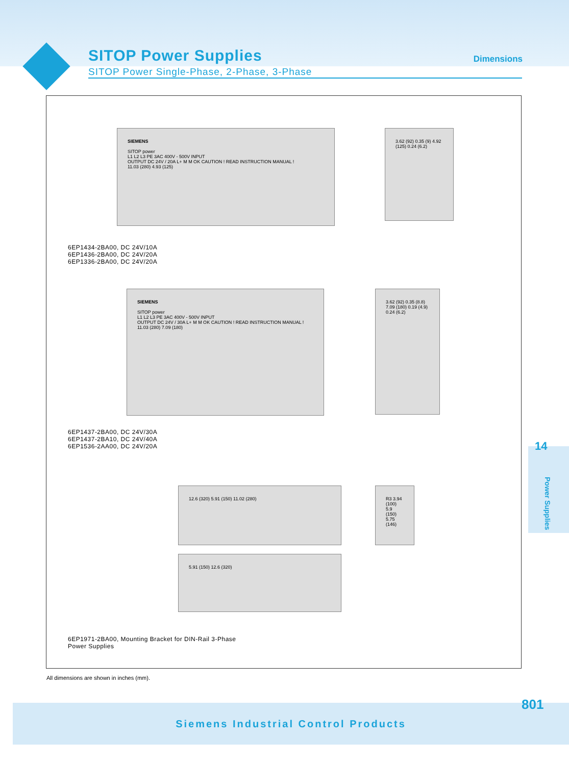SITOP Power Supplies
SITOP Power Single-Phase, 2-Phase, 3-Phase
Dimensions
SIEMENS
SITOP power
L1 L2 L3 PE 3AC 400V - 500V INPUT
OUTPUT DC 24V / 20A L+ M M OK CAUTION ! READ INSTRUCTION MANUAL !
11.03 (280) 4.93 (125)
3.62 (92) 0.35 (9) 4.92 (125) 0.24 (6.2)
6EP1434-2BA00, DC 24V/10A
6EP1436-2BA00, DC 24V/20A
6EP1336-2BA00, DC 24V/20A
SIEMENS
SITOP power
L1 L2 L3 PE 3AC 400V - 500V INPUT
OUTPUT DC 24V / 30A L+ M M OK CAUTION ! READ INSTRUCTION MANUAL !
11.03 (280) 7.09 (180)
3.62 (92) 0.35 (8.8) 7.09 (180) 0.19 (4.9) 0.24 (6.2)
6EP1437-2BA00, DC 24V/30A
6EP1437-2BA10, DC 24V/40A
6EP1536-2AA00, DC 24V/20A
12.6 (320) 5.91 (150) 11.02 (280)
R3 3.94 (100) 5.9 (150) 5.75 (146)
5.91 (150) 12.6 (320)
6EP1971-2BA00, Mounting Bracket for DIN-Rail 3-Phase
Power Supplies
All dimensions are shown in inches (mm).
Power Supplies
14
Siemens Industrial Control Products 801